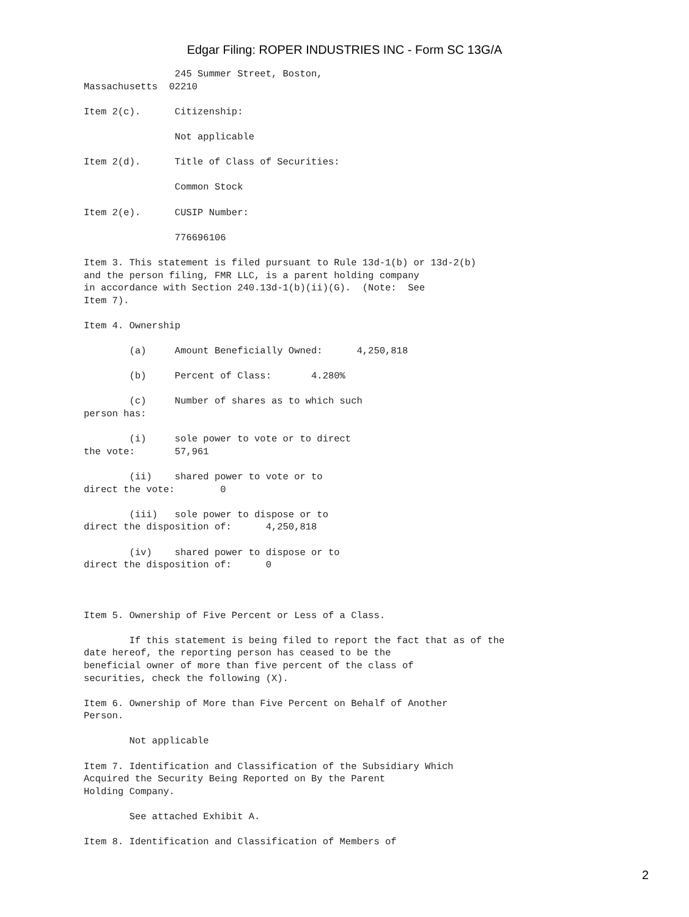Edgar Filing: ROPER INDUSTRIES INC - Form SC 13G/A
                245 Summer Street, Boston,
Massachusetts  02210

Item 2(c).      Citizenship:

                Not applicable

Item 2(d).      Title of Class of Securities:

                Common Stock

Item 2(e).      CUSIP Number:

                776696106

Item 3. This statement is filed pursuant to Rule 13d-1(b) or 13d-2(b)
and the person filing, FMR LLC, is a parent holding company
in accordance with Section 240.13d-1(b)(ii)(G).  (Note:  See
Item 7).

Item 4. Ownership

        (a)     Amount Beneficially Owned:      4,250,818

        (b)     Percent of Class:       4.280%

        (c)     Number of shares as to which such
person has:

        (i)     sole power to vote or to direct
the vote:       57,961

        (ii)    shared power to vote or to
direct the vote:        0

        (iii)   sole power to dispose or to
direct the disposition of:      4,250,818

        (iv)    shared power to dispose or to
direct the disposition of:      0



Item 5. Ownership of Five Percent or Less of a Class.

        If this statement is being filed to report the fact that as of the
date hereof, the reporting person has ceased to be the
beneficial owner of more than five percent of the class of
securities, check the following (X).

Item 6. Ownership of More than Five Percent on Behalf of Another
Person.

        Not applicable

Item 7. Identification and Classification of the Subsidiary Which
Acquired the Security Being Reported on By the Parent
Holding Company.

        See attached Exhibit A.

Item 8. Identification and Classification of Members of
2